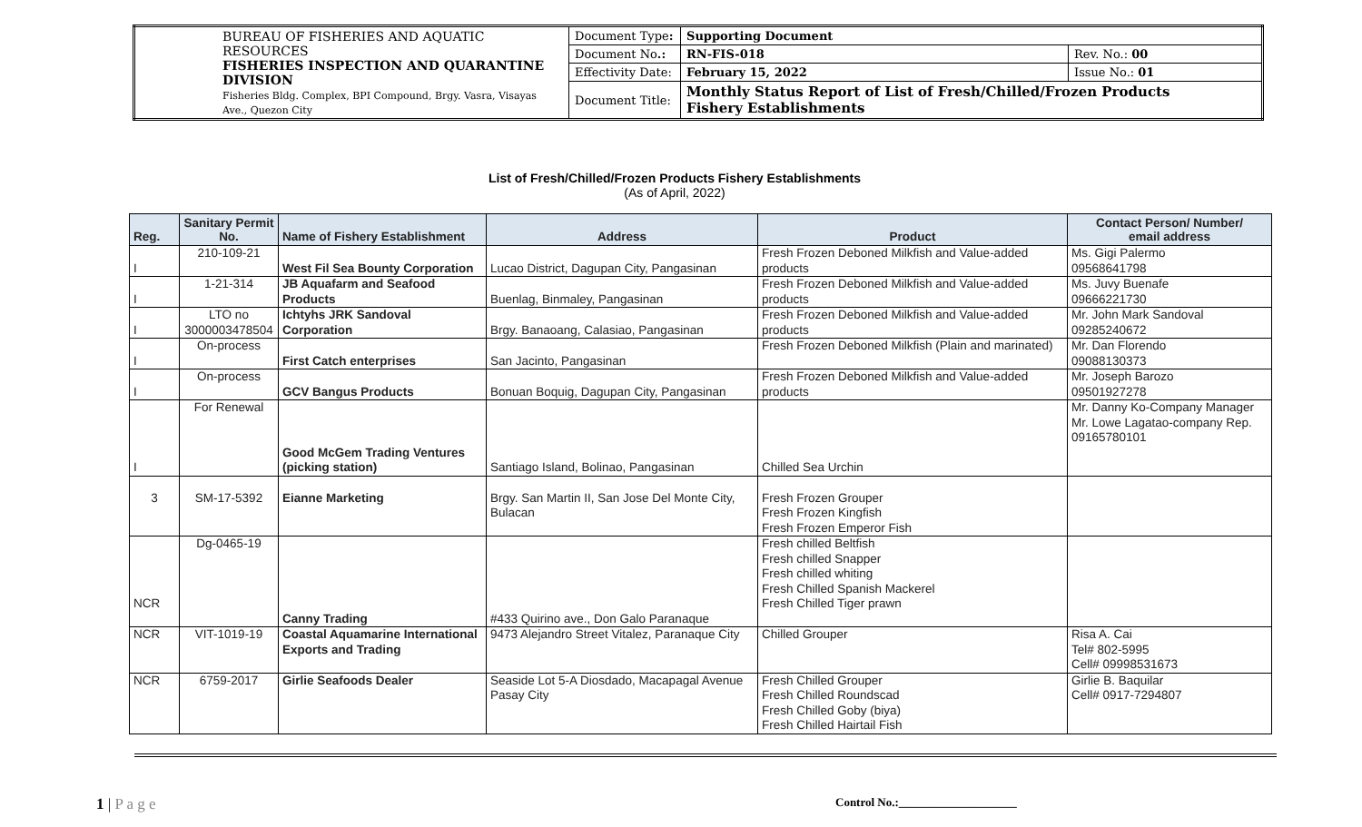| BUREAU OF FISHERIES AND AQUATIC RESOURCES FISHERIES INSPECTION AND QUARANTINE DIVISION Fisheries Bldg. Complex, BPI Compound, Brgy. Vasra, Visayas Ave., Quezon City | Document Type : | Supporting Document | |
| | Document No .: | RN-FIS-018 | Rev. No.: 00 |
| | Effectivity Date: | February 15, 2022 | Issue No.: 01 |
| | Document Title: | Monthly Status Report of List of Fresh/Chilled/Frozen Products Fishery Establishments | |
List of Fresh/Chilled/Frozen Products Fishery Establishments
(As of April, 2022)
| Reg. | Sanitary Permit No. | Name of Fishery Establishment | Address | Product | Contact Person/ Number/ email address |
| --- | --- | --- | --- | --- | --- |
| I | 210-109-21 | West Fil Sea Bounty Corporation | Lucao District, Dagupan City, Pangasinan | Fresh Frozen Deboned Milkfish and Value-added products | Ms. Gigi Palermo 09568641798 |
| I | 1-21-314 | JB Aquafarm and Seafood Products | Buenlag, Binmaley, Pangasinan | Fresh Frozen Deboned Milkfish and Value-added products | Ms. Juvy Buenafe 09666221730 |
| I | LTO no 3000003478504 | Ichtyhs JRK Sandoval Corporation | Brgy. Banaoang, Calasiao, Pangasinan | Fresh Frozen Deboned Milkfish and Value-added products | Mr. John Mark Sandoval 09285240672 |
| I | On-process | First Catch enterprises | San Jacinto, Pangasinan | Fresh Frozen Deboned Milkfish (Plain and marinated) | Mr. Dan Florendo 09088130373 |
| I | On-process | GCV Bangus Products | Bonuan Boquig, Dagupan City, Pangasinan | Fresh Frozen Deboned Milkfish and Value-added products | Mr. Joseph Barozo 09501927278 |
| I | For Renewal | Good McGem Trading Ventures (picking station) | Santiago Island, Bolinao, Pangasinan | Chilled Sea Urchin | Mr. Danny Ko-Company Manager Mr. Lowe Lagatao-company Rep. 09165780101 |
| 3 | SM-17-5392 | Eianne Marketing | Brgy. San Martin II, San Jose Del Monte City, Bulacan | Fresh Frozen Grouper Fresh Frozen Kingfish Fresh Frozen Emperor Fish | |
| NCR | Dg-0465-19 | Canny Trading | #433 Quirino ave., Don Galo Paranaque | Fresh chilled Beltfish Fresh chilled Snapper Fresh chilled whiting Fresh Chilled Spanish Mackerel Fresh Chilled Tiger prawn | |
| NCR | VIT-1019-19 | Coastal Aquamarine International Exports and Trading | 9473 Alejandro Street Vitalez, Paranaque City | Chilled Grouper | Risa A. Cai Tel# 802-5995 Cell# 09998531673 |
| NCR | 6759-2017 | Girlie Seafoods Dealer | Seaside Lot 5-A Diosdado, Macapagal Avenue Pasay City | Fresh Chilled Grouper Fresh Chilled Roundscad Fresh Chilled Goby (biya) Fresh Chilled Hairtail Fish | Girlie B. Baquilar Cell# 0917-7294807 |
1 | P a g e
Control No.:____________________